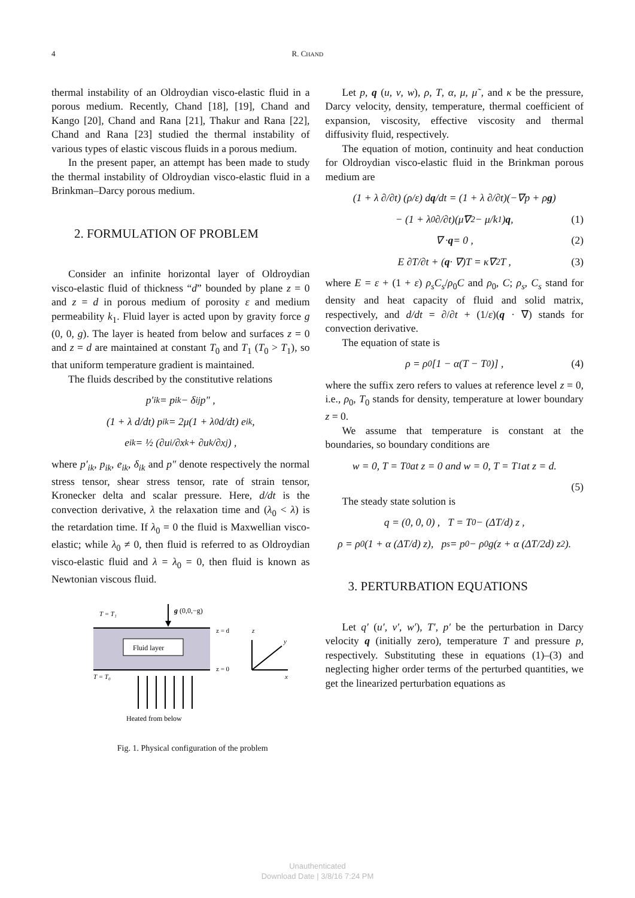4 R. CHAND
thermal instability of an Oldroydian visco-elastic fluid in a porous medium. Recently, Chand [18], [19], Chand and Kango [20], Chand and Rana [21], Thakur and Rana [22], Chand and Rana [23] studied the thermal instability of various types of elastic viscous fluids in a porous medium.
In the present paper, an attempt has been made to study the thermal instability of Oldroydian visco-elastic fluid in a Brinkman–Darcy porous medium.
2. FORMULATION OF PROBLEM
Consider an infinite horizontal layer of Oldroydian visco-elastic fluid of thickness “d” bounded by plane z = 0 and z = d in porous medium of porosity ε and medium permeability k<sub>1</sub>. Fluid layer is acted upon by gravity force g (0, 0, g). The layer is heated from below and surfaces z = 0 and z = d are maintained at constant T<sub>0</sub> and T<sub>1</sub> (T<sub>0</sub> > T<sub>1</sub>), so that uniform temperature gradient is maintained.
The fluids described by the constitutive relations
p′<sub>ik</sub> = p<sub>ik</sub> − δ<sub>ij</sub>p″ ,
(1 + λ d/dt) p<sub>ik</sub> = 2μ(1 + λ<sub>0</sub> d/dt) e<sub>ik</sub> ,
e<sub>ik</sub> = ½ (∂u<sub>i</sub>/∂x<sub>k</sub> + ∂u<sub>k</sub>/∂x<sub>j</sub>) ,
where p′<sub>ik</sub>, p<sub>ik</sub>, e<sub>ik</sub>, δ<sub>ik</sub> and p″ denote respectively the normal stress tensor, shear stress tensor, rate of strain tensor, Kronecker delta and scalar pressure. Here, d/dt is the convection derivative, λ the relaxation time and (λ<sub>0</sub> < λ) is the retardation time. If λ<sub>0</sub> = 0 the fluid is Maxwellian visco-elastic; while λ<sub>0</sub> ≠ 0, then fluid is referred to as Oldroydian visco-elastic fluid and λ = λ<sub>0</sub> = 0, then fluid is known as Newtonian viscous fluid.
T = T₁
g (0,0,−g)
Fluid layer
z = d
z = 0
T = T₀
Heated from below
z
y
x
Fig. 1. Physical configuration of the problem
Let p, q (u, v, w), ρ, T, α, μ, μ̃ , and κ be the pressure, Darcy velocity, density, temperature, thermal coefficient of expansion, viscosity, effective viscosity and thermal diffusivity fluid, respectively.
The equation of motion, continuity and heat conduction for Oldroydian visco-elastic fluid in the Brinkman porous medium are
(1 + λ ∂/∂t) (ρ/ε) d q /dt = (1 + λ ∂/∂t)(−∇p + ρ g)
− (1 + λ<sub>0</sub> ∂/∂t)(μ̃∇<sup>2</sup> − μ/k<sub>1</sub>) q , (1)
∇ · q = 0 , (2)
E ∂T/∂t + (q · ∇)T = κ∇<sup>2</sup>T , (3)
where E = ε + (1 + ε) ρ<sub>s</sub>C<sub>s</sub>/ρ<sub>0</sub>C and ρ<sub>0</sub>, C; ρ<sub>s</sub>, C<sub>s</sub> stand for density and heat capacity of fluid and solid matrix, respectively, and d/dt = ∂/∂t + (1/ε)(q · ∇) stands for convection derivative.
The equation of state is
ρ = ρ<sub>0</sub>[1 − α(T − T<sub>0</sub>)] , (4)
where the suffix zero refers to values at reference level z = 0, i.e., ρ<sub>0</sub>, T<sub>0</sub> stands for density, temperature at lower boundary z = 0.
We assume that temperature is constant at the boundaries, so boundary conditions are
w = 0, T = T<sub>0</sub> at z = 0 and w = 0, T = T<sub>1</sub> at z = d.
(5)
The steady state solution is
q = (0, 0, 0) , T = T<sub>0</sub> − (ΔT/d) z ,
ρ = ρ<sub>0</sub>(1 + α (ΔT/d) z), p<sub>s</sub> = p<sub>0</sub> − ρ<sub>0</sub>g(z + α (ΔT/2d) z<sup>2</sup>).
3. PERTURBATION EQUATIONS
Let q′ (u′, v′, w′), T′, p′ be the perturbation in Darcy velocity q (initially zero), temperature T and pressure p, respectively. Substituting these in equations (1)–(3) and neglecting higher order terms of the perturbed quantities, we get the linearized perturbation equations as
Unauthenticated
Download Date | 3/8/16 7:24 PM